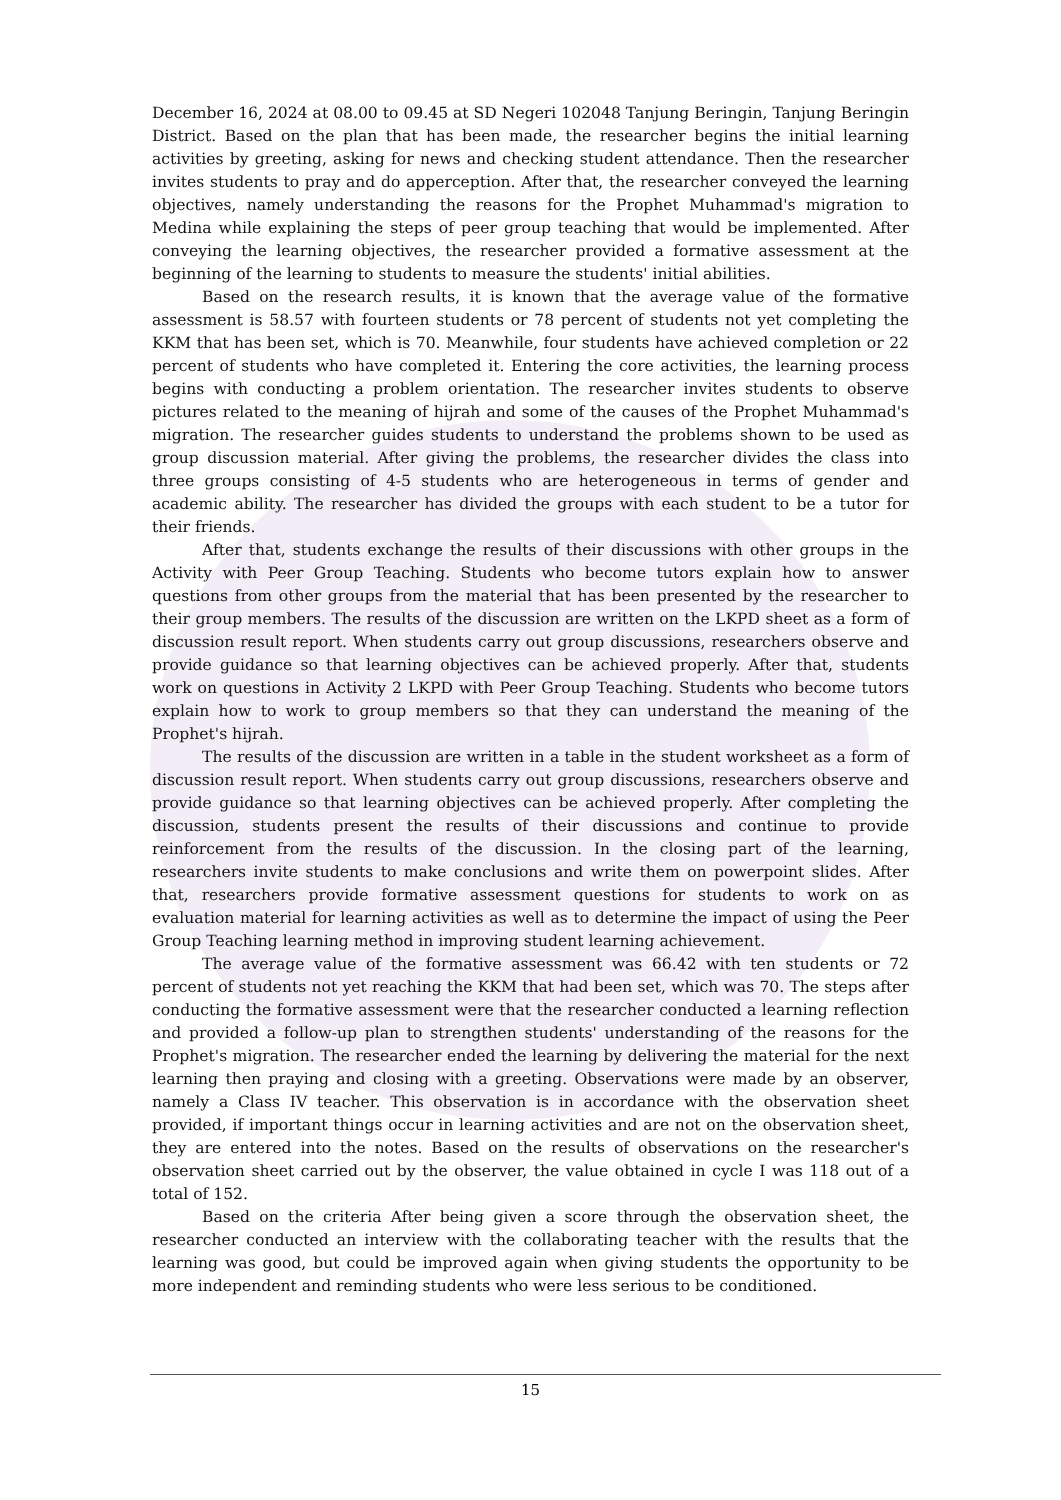December 16, 2024 at 08.00 to 09.45 at SD Negeri 102048 Tanjung Beringin, Tanjung Beringin District. Based on the plan that has been made, the researcher begins the initial learning activities by greeting, asking for news and checking student attendance. Then the researcher invites students to pray and do apperception. After that, the researcher conveyed the learning objectives, namely understanding the reasons for the Prophet Muhammad's migration to Medina while explaining the steps of peer group teaching that would be implemented. After conveying the learning objectives, the researcher provided a formative assessment at the beginning of the learning to students to measure the students' initial abilities.
Based on the research results, it is known that the average value of the formative assessment is 58.57 with fourteen students or 78 percent of students not yet completing the KKM that has been set, which is 70. Meanwhile, four students have achieved completion or 22 percent of students who have completed it. Entering the core activities, the learning process begins with conducting a problem orientation. The researcher invites students to observe pictures related to the meaning of hijrah and some of the causes of the Prophet Muhammad's migration. The researcher guides students to understand the problems shown to be used as group discussion material. After giving the problems, the researcher divides the class into three groups consisting of 4-5 students who are heterogeneous in terms of gender and academic ability. The researcher has divided the groups with each student to be a tutor for their friends.
After that, students exchange the results of their discussions with other groups in the Activity with Peer Group Teaching. Students who become tutors explain how to answer questions from other groups from the material that has been presented by the researcher to their group members. The results of the discussion are written on the LKPD sheet as a form of discussion result report. When students carry out group discussions, researchers observe and provide guidance so that learning objectives can be achieved properly. After that, students work on questions in Activity 2 LKPD with Peer Group Teaching. Students who become tutors explain how to work to group members so that they can understand the meaning of the Prophet's hijrah.
The results of the discussion are written in a table in the student worksheet as a form of discussion result report. When students carry out group discussions, researchers observe and provide guidance so that learning objectives can be achieved properly. After completing the discussion, students present the results of their discussions and continue to provide reinforcement from the results of the discussion. In the closing part of the learning, researchers invite students to make conclusions and write them on powerpoint slides. After that, researchers provide formative assessment questions for students to work on as evaluation material for learning activities as well as to determine the impact of using the Peer Group Teaching learning method in improving student learning achievement.
The average value of the formative assessment was 66.42 with ten students or 72 percent of students not yet reaching the KKM that had been set, which was 70. The steps after conducting the formative assessment were that the researcher conducted a learning reflection and provided a follow-up plan to strengthen students' understanding of the reasons for the Prophet's migration. The researcher ended the learning by delivering the material for the next learning then praying and closing with a greeting. Observations were made by an observer, namely a Class IV teacher. This observation is in accordance with the observation sheet provided, if important things occur in learning activities and are not on the observation sheet, they are entered into the notes. Based on the results of observations on the researcher's observation sheet carried out by the observer, the value obtained in cycle I was 118 out of a total of 152.
Based on the criteria After being given a score through the observation sheet, the researcher conducted an interview with the collaborating teacher with the results that the learning was good, but could be improved again when giving students the opportunity to be more independent and reminding students who were less serious to be conditioned.
15